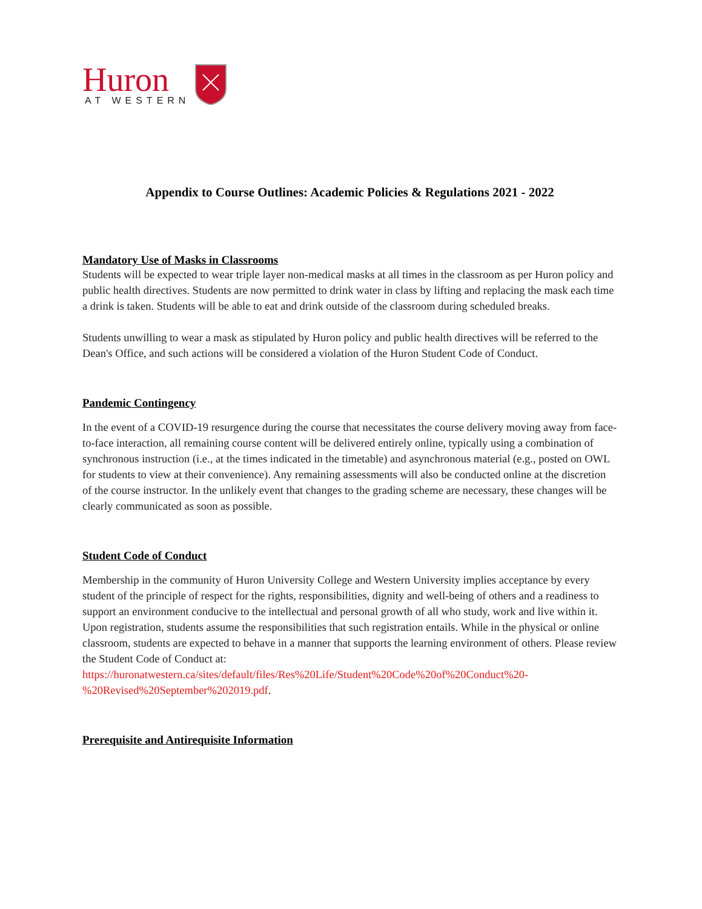Huron
AT WESTERN
Appendix to Course Outlines: Academic Policies & Regulations 2021 - 2022
Mandatory Use of Masks in Classrooms
Students will be expected to wear triple layer non-medical masks at all times in the classroom as per Huron policy and public health directives. Students are now permitted to drink water in class by lifting and replacing the mask each time a drink is taken. Students will be able to eat and drink outside of the classroom during scheduled breaks.
Students unwilling to wear a mask as stipulated by Huron policy and public health directives will be referred to the Dean's Office, and such actions will be considered a violation of the Huron Student Code of Conduct.
Pandemic Contingency
In the event of a COVID-19 resurgence during the course that necessitates the course delivery moving away from face-to-face interaction, all remaining course content will be delivered entirely online, typically using a combination of synchronous instruction (i.e., at the times indicated in the timetable) and asynchronous material (e.g., posted on OWL for students to view at their convenience). Any remaining assessments will also be conducted online at the discretion of the course instructor. In the unlikely event that changes to the grading scheme are necessary, these changes will be clearly communicated as soon as possible.
Student Code of Conduct
Membership in the community of Huron University College and Western University implies acceptance by every student of the principle of respect for the rights, responsibilities, dignity and well-being of others and a readiness to support an environment conducive to the intellectual and personal growth of all who study, work and live within it. Upon registration, students assume the responsibilities that such registration entails. While in the physical or online classroom, students are expected to behave in a manner that supports the learning environment of others. Please review the Student Code of Conduct at: https://huronatwestern.ca/sites/default/files/Res%20Life/Student%20Code%20of%20Conduct%20-%20Revised%20September%202019.pdf.
Prerequisite and Antirequisite Information